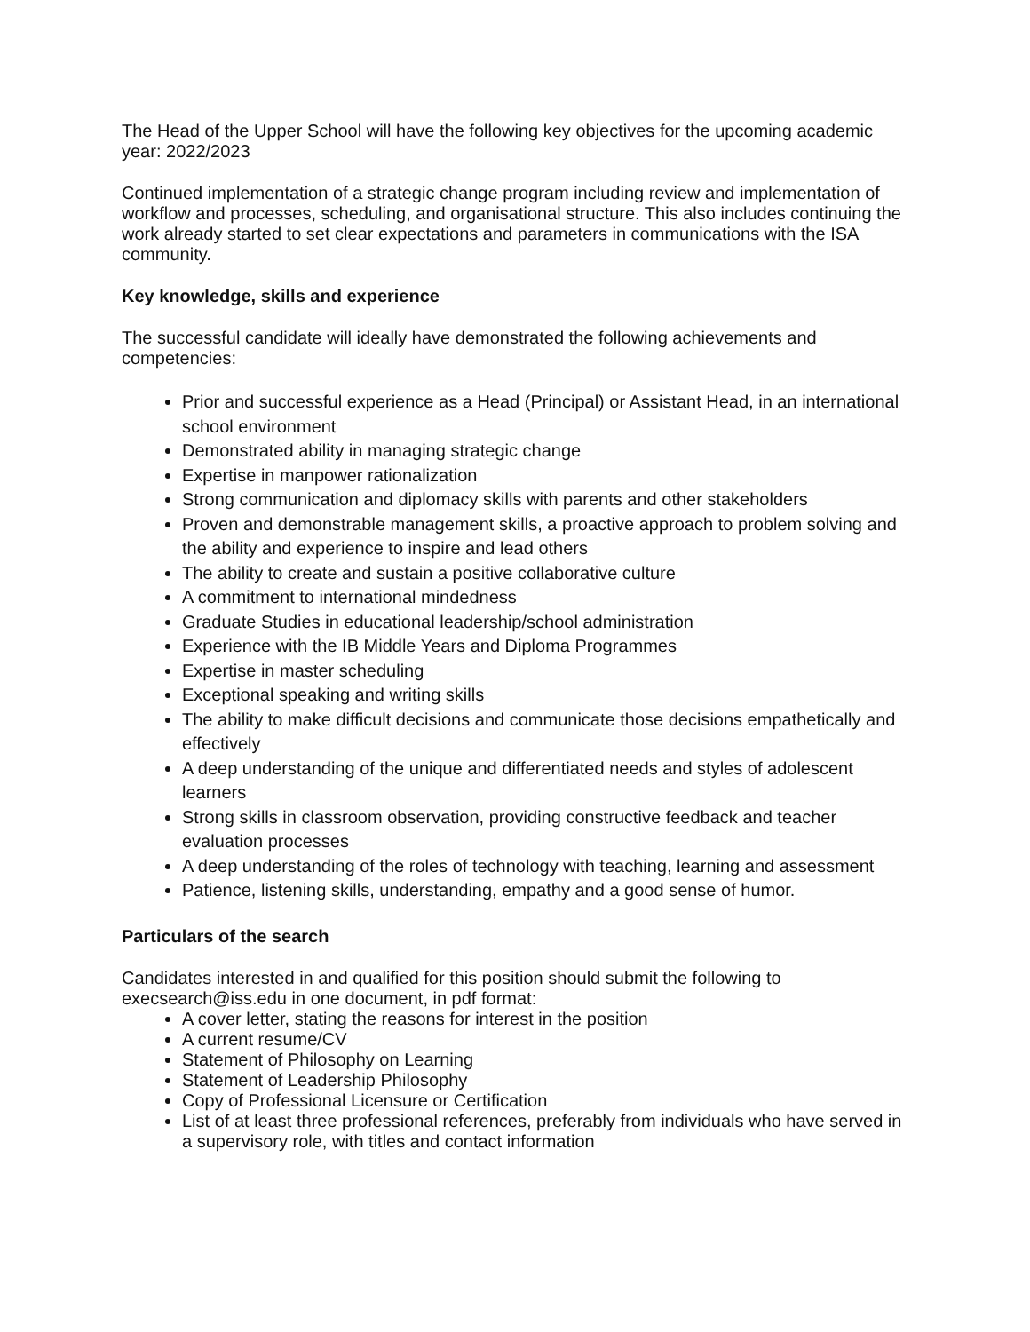The Head of the Upper School will have the following key objectives for the upcoming academic year: 2022/2023
Continued implementation of a strategic change program including review and implementation of workflow and processes, scheduling, and organisational structure. This also includes continuing the work already started to set clear expectations and parameters in communications with the ISA community.
Key knowledge, skills and experience
The successful candidate will ideally have demonstrated the following achievements and competencies:
Prior and successful experience as a Head (Principal) or Assistant Head, in an international school environment
Demonstrated ability in managing strategic change
Expertise in manpower rationalization
Strong communication and diplomacy skills with parents and other stakeholders
Proven and demonstrable management skills, a proactive approach to problem solving and the ability and experience to inspire and lead others
The ability to create and sustain a positive collaborative culture
A commitment to international mindedness
Graduate Studies in educational leadership/school administration
Experience with the IB Middle Years and Diploma Programmes
Expertise in master scheduling
Exceptional speaking and writing skills
The ability to make difficult decisions and communicate those decisions empathetically and effectively
A deep understanding of the unique and differentiated needs and styles of adolescent learners
Strong skills in classroom observation, providing constructive feedback and teacher evaluation processes
A deep understanding of the roles of technology with teaching, learning and assessment
Patience, listening skills, understanding, empathy and a good sense of humor.
Particulars of the search
Candidates interested in and qualified for this position should submit the following to execsearch@iss.edu in one document, in pdf format:
A cover letter, stating the reasons for interest in the position
A current resume/CV
Statement of Philosophy on Learning
Statement of Leadership Philosophy
Copy of Professional Licensure or Certification
List of at least three professional references, preferably from individuals who have served in a supervisory role, with titles and contact information